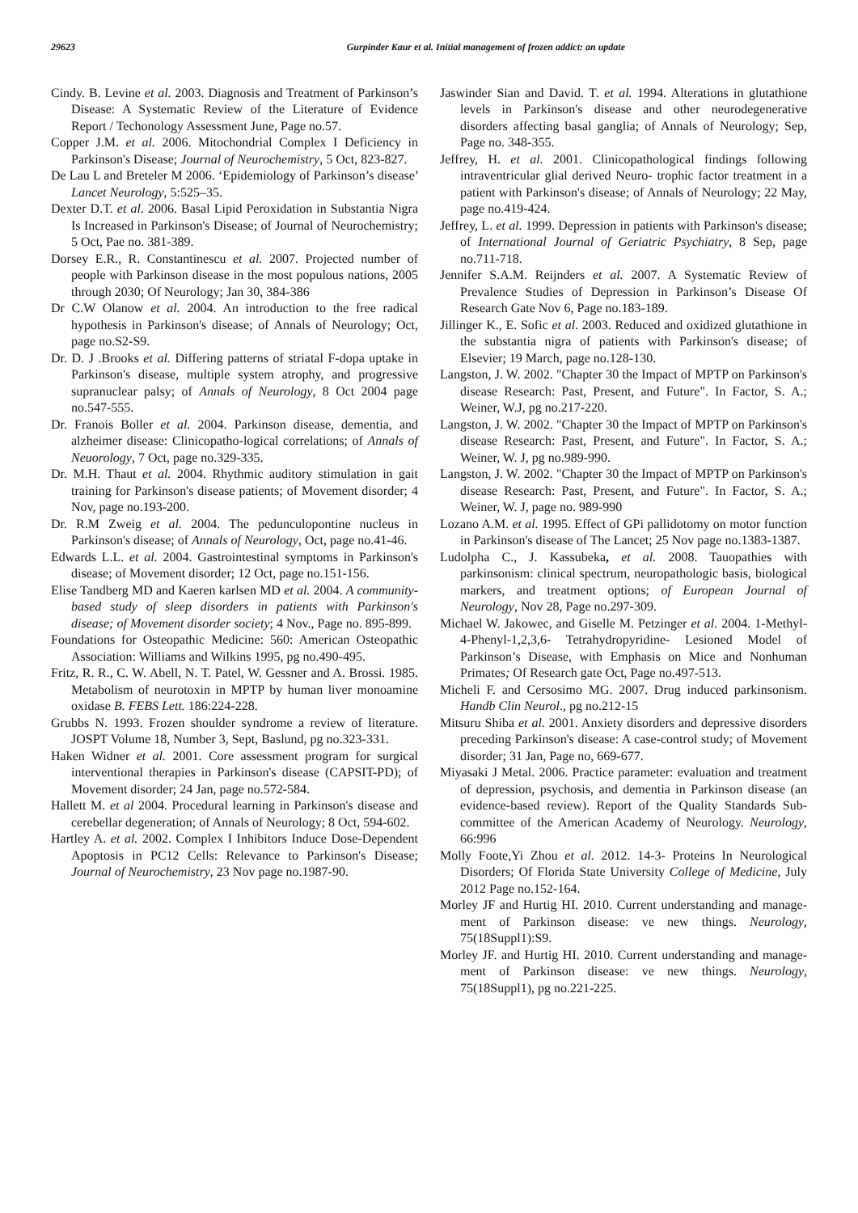29623 Gurpinder Kaur et al. Initial management of frozen addict: an update
Cindy. B. Levine et al. 2003. Diagnosis and Treatment of Parkinson’s Disease: A Systematic Review of the Literature of Evidence Report / Techonology Assessment June, Page no.57.
Copper J.M. et al. 2006. Mitochondrial Complex I Deficiency in Parkinson's Disease; Journal of Neurochemistry, 5 Oct, 823-827.
De Lau L and Breteler M 2006. ‘Epidemiology of Parkinson’s disease’ Lancet Neurology, 5:525–35.
Dexter D.T. et al. 2006. Basal Lipid Peroxidation in Substantia Nigra Is Increased in Parkinson's Disease; of Journal of Neurochemistry; 5 Oct, Pae no. 381-389.
Dorsey E.R., R. Constantinescu et al. 2007. Projected number of people with Parkinson disease in the most populous nations, 2005 through 2030; Of Neurology; Jan 30, 384-386
Dr C.W Olanow et al. 2004. An introduction to the free radical hypothesis in Parkinson's disease; of Annals of Neurology; Oct, page no.S2-S9.
Dr. D. J .Brooks et al. Differing patterns of striatal F-dopa uptake in Parkinson's disease, multiple system atrophy, and progressive supranuclear palsy; of Annals of Neurology, 8 Oct 2004 page no.547-555.
Dr. Franois Boller et al. 2004. Parkinson disease, dementia, and alzheimer disease: Clinicopatho-logical correlations; of Annals of Neuorology, 7 Oct, page no.329-335.
Dr. M.H. Thaut et al. 2004. Rhythmic auditory stimulation in gait training for Parkinson's disease patients; of Movement disorder; 4 Nov, page no.193-200.
Dr. R.M Zweig et al. 2004. The pedunculopontine nucleus in Parkinson's disease; of Annals of Neurology, Oct, page no.41-46.
Edwards L.L. et al. 2004. Gastrointestinal symptoms in Parkinson's disease; of Movement disorder; 12 Oct, page no.151-156.
Elise Tandberg MD and Kaeren karlsen MD et al. 2004. A community-based study of sleep disorders in patients with Parkinson's disease; of Movement disorder society; 4 Nov., Page no. 895-899.
Foundations for Osteopathic Medicine: 560: American Osteopathic Association: Williams and Wilkins 1995, pg no.490-495.
Fritz, R. R., C. W. Abell, N. T. Patel, W. Gessner and A. Brossi. 1985. Metabolism of neurotoxin in MPTP by human liver monoamine oxidase B. FEBS Lett. 186:224-228.
Grubbs N. 1993. Frozen shoulder syndrome a review of literature. JOSPT Volume 18, Number 3, Sept, Baslund, pg no.323-331.
Haken Widner et al. 2001. Core assessment program for surgical interventional therapies in Parkinson's disease (CAPSIT-PD); of Movement disorder; 24 Jan, page no.572-584.
Hallett M. et al 2004. Procedural learning in Parkinson's disease and cerebellar degeneration; of Annals of Neurology; 8 Oct, 594-602.
Hartley A. et al. 2002. Complex I Inhibitors Induce Dose-Dependent Apoptosis in PC12 Cells: Relevance to Parkinson's Disease; Journal of Neurochemistry, 23 Nov page no.1987-90.
Jaswinder Sian and David. T. et al. 1994. Alterations in glutathione levels in Parkinson's disease and other neurodegenerative disorders affecting basal ganglia; of Annals of Neurology; Sep, Page no. 348-355.
Jeffrey, H. et al. 2001. Clinicopathological findings following intraventricular glial derived Neuro- trophic factor treatment in a patient with Parkinson's disease; of Annals of Neurology; 22 May, page no.419-424.
Jeffrey, L. et al. 1999. Depression in patients with Parkinson's disease; of International Journal of Geriatric Psychiatry, 8 Sep, page no.711-718.
Jennifer S.A.M. Reijnders et al. 2007. A Systematic Review of Prevalence Studies of Depression in Parkinson’s Disease Of Research Gate Nov 6, Page no.183-189.
Jillinger K., E. Sofic et al. 2003. Reduced and oxidized glutathione in the substantia nigra of patients with Parkinson's disease; of Elsevier; 19 March, page no.128-130.
Langston, J. W. 2002. "Chapter 30 the Impact of MPTP on Parkinson's disease Research: Past, Present, and Future". In Factor, S. A.; Weiner, W.J, pg no.217-220.
Langston, J. W. 2002. "Chapter 30 the Impact of MPTP on Parkinson's disease Research: Past, Present, and Future". In Factor, S. A.; Weiner, W. J, pg no.989-990.
Langston, J. W. 2002. "Chapter 30 the Impact of MPTP on Parkinson's disease Research: Past, Present, and Future". In Factor, S. A.; Weiner, W. J, page no. 989-990
Lozano A.M. et al. 1995. Effect of GPi pallidotomy on motor function in Parkinson's disease of The Lancet; 25 Nov page no.1383-1387.
Ludolpha C., J. Kassubeka, et al. 2008. Tauopathies with parkinsonism: clinical spectrum, neuropathologic basis, biological markers, and treatment options; of European Journal of Neurology, Nov 28, Page no.297-309.
Michael W. Jakowec, and Giselle M. Petzinger et al. 2004. 1-Methyl-4-Phenyl-1,2,3,6- Tetrahydropyridine- Lesioned Model of Parkinson’s Disease, with Emphasis on Mice and Nonhuman Primates; Of Research gate Oct, Page no.497-513.
Micheli F. and Cersosimo MG. 2007. Drug induced parkinsonism. Handb Clin Neurol., pg no.212-15
Mitsuru Shiba et al. 2001. Anxiety disorders and depressive disorders preceding Parkinson's disease: A case-control study; of Movement disorder; 31 Jan, Page no, 669-677.
Miyasaki J Metal. 2006. Practice parameter: evaluation and treatment of depression, psychosis, and dementia in Parkinson disease (an evidence-based review). Report of the Quality Standards Sub- committee of the American Academy of Neurology. Neurology, 66:996
Molly Foote,Yi Zhou et al. 2012. 14-3- Proteins In Neurological Disorders; Of Florida State University College of Medicine, July 2012 Page no.152-164.
Morley JF and Hurtig HI. 2010. Current understanding and manage- ment of Parkinson disease: ve new things. Neurology, 75(18Suppl1):S9.
Morley JF. and Hurtig HI. 2010. Current understanding and manage- ment of Parkinson disease: ve new things. Neurology, 75(18Suppl1), pg no.221-225.